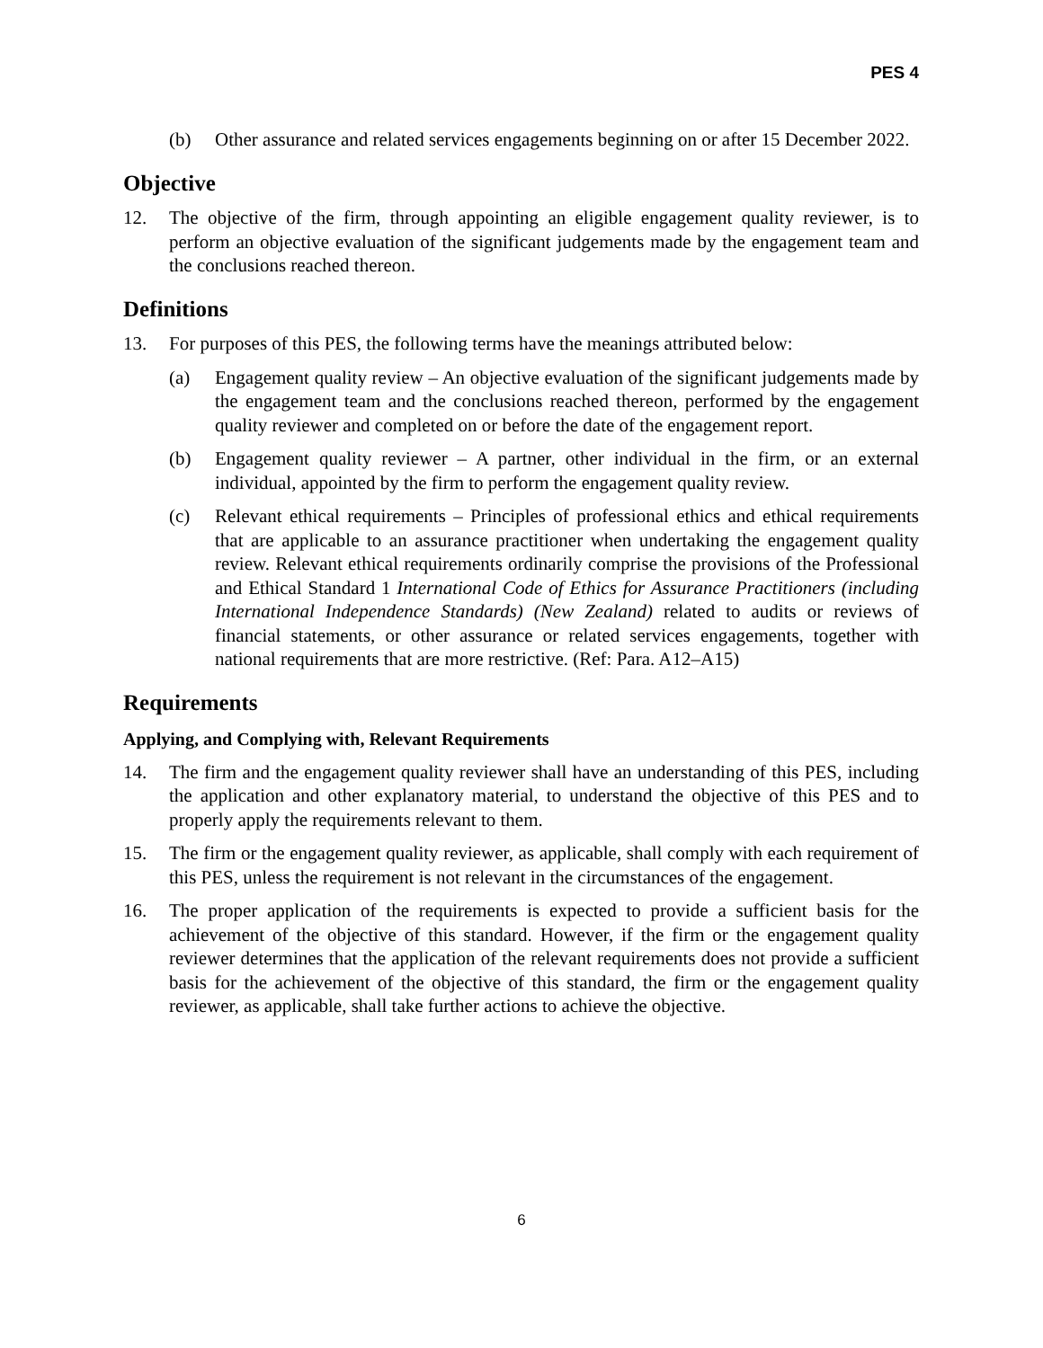PES 4
(b) Other assurance and related services engagements beginning on or after 15 December 2022.
Objective
12. The objective of the firm, through appointing an eligible engagement quality reviewer, is to perform an objective evaluation of the significant judgements made by the engagement team and the conclusions reached thereon.
Definitions
13. For purposes of this PES, the following terms have the meanings attributed below:
(a) Engagement quality review – An objective evaluation of the significant judgements made by the engagement team and the conclusions reached thereon, performed by the engagement quality reviewer and completed on or before the date of the engagement report.
(b) Engagement quality reviewer – A partner, other individual in the firm, or an external individual, appointed by the firm to perform the engagement quality review.
(c) Relevant ethical requirements – Principles of professional ethics and ethical requirements that are applicable to an assurance practitioner when undertaking the engagement quality review. Relevant ethical requirements ordinarily comprise the provisions of the Professional and Ethical Standard 1 International Code of Ethics for Assurance Practitioners (including International Independence Standards) (New Zealand) related to audits or reviews of financial statements, or other assurance or related services engagements, together with national requirements that are more restrictive. (Ref: Para. A12–A15)
Requirements
Applying, and Complying with, Relevant Requirements
14. The firm and the engagement quality reviewer shall have an understanding of this PES, including the application and other explanatory material, to understand the objective of this PES and to properly apply the requirements relevant to them.
15. The firm or the engagement quality reviewer, as applicable, shall comply with each requirement of this PES, unless the requirement is not relevant in the circumstances of the engagement.
16. The proper application of the requirements is expected to provide a sufficient basis for the achievement of the objective of this standard. However, if the firm or the engagement quality reviewer determines that the application of the relevant requirements does not provide a sufficient basis for the achievement of the objective of this standard, the firm or the engagement quality reviewer, as applicable, shall take further actions to achieve the objective.
6